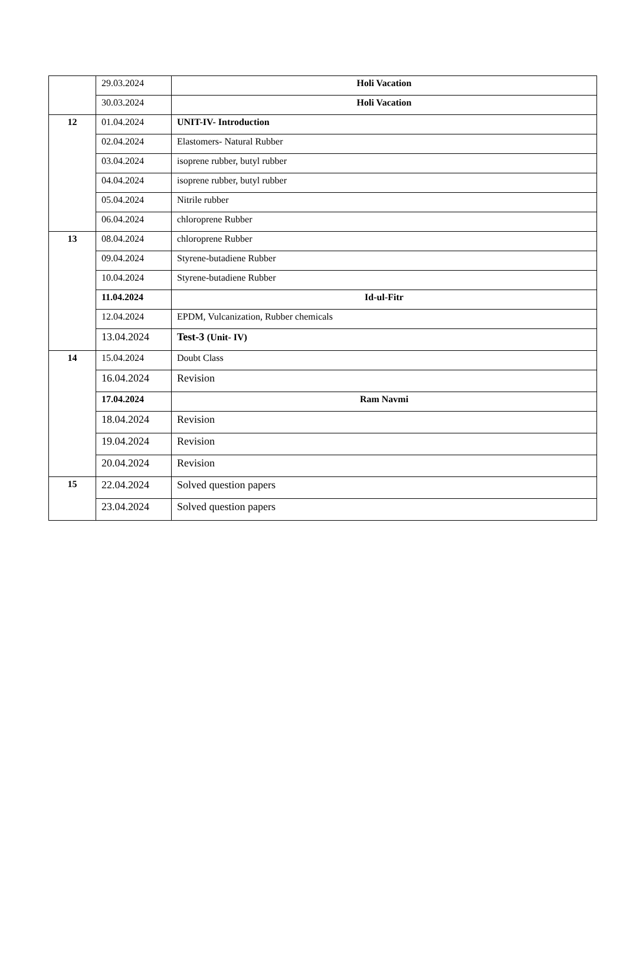| | 29.03.2024 | Holi Vacation |
| | 30.03.2024 | Holi Vacation |
| 12 | 01.04.2024 | UNIT-IV- Introduction |
| | 02.04.2024 | Elastomers- Natural Rubber |
| | 03.04.2024 | isoprene rubber, butyl rubber |
| | 04.04.2024 | isoprene rubber, butyl rubber |
| | 05.04.2024 | Nitrile rubber |
| | 06.04.2024 | chloroprene Rubber |
| 13 | 08.04.2024 | chloroprene Rubber |
| | 09.04.2024 | Styrene-butadiene Rubber |
| | 10.04.2024 | Styrene-butadiene Rubber |
| | 11.04.2024 | Id-ul-Fitr |
| | 12.04.2024 | EPDM, Vulcanization, Rubber chemicals |
| | 13.04.2024 | Test-3 (Unit- IV) |
| 14 | 15.04.2024 | Doubt Class |
| | 16.04.2024 | Revision |
| | 17.04.2024 | Ram Navmi |
| | 18.04.2024 | Revision |
| | 19.04.2024 | Revision |
| | 20.04.2024 | Revision |
| 15 | 22.04.2024 | Solved question papers |
| | 23.04.2024 | Solved question papers |